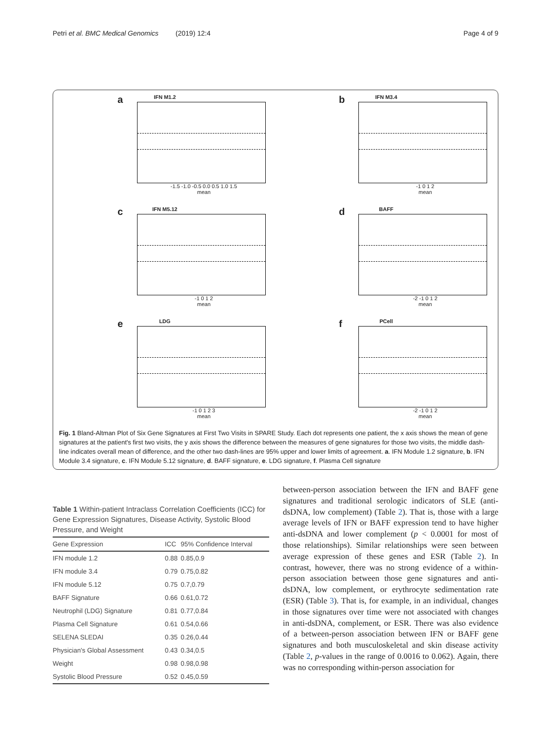Petri et al. BMC Medical Genomics (2019) 12:4 Page 4 of 9
a
IFN M1.2
-1.5 -1.0 -0.5 0.0 0.5 1.0 1.5
mean
b
IFN M3.4
-1 0 1 2
mean
c
IFN M5.12
-1 0 1 2
mean
d
BAFF
-2 -1 0 1 2
mean
e
LDG
-1 0 1 2 3
mean
f
PCell
-2 -1 0 1 2
mean
Fig. 1 Bland-Altman Plot of Six Gene Signatures at First Two Visits in SPARE Study. Each dot represents one patient, the x axis shows the mean of gene signatures at the patient's first two visits, the y axis shows the difference between the measures of gene signatures for those two visits, the middle dash-line indicates overall mean of difference, and the other two dash-lines are 95% upper and lower limits of agreement. a. IFN Module 1.2 signature, b. IFN Module 3.4 signature, c. IFN Module 5.12 signature, d. BAFF signature, e. LDG signature, f. Plasma Cell signature
Table 1 Within-patient Intraclass Correlation Coefficients (ICC) for Gene Expression Signatures, Disease Activity, Systolic Blood Pressure, and Weight
| Gene Expression | ICC | 95% Confidence Interval |
| --- | --- | --- |
| IFN module 1.2 | 0.88 | 0.85,0.9 |
| IFN module 3.4 | 0.79 | 0.75,0.82 |
| IFN module 5.12 | 0.75 | 0.7,0.79 |
| BAFF Signature | 0.66 | 0.61,0.72 |
| Neutrophil (LDG) Signature | 0.81 | 0.77,0.84 |
| Plasma Cell Signature | 0.61 | 0.54,0.66 |
| SELENA SLEDAI | 0.35 | 0.26,0.44 |
| Physician's Global Assessment | 0.43 | 0.34,0.5 |
| Weight | 0.98 | 0.98,0.98 |
| Systolic Blood Pressure | 0.52 | 0.45,0.59 |
between-person association between the IFN and BAFF gene signatures and traditional serologic indicators of SLE (anti-dsDNA, low complement) (Table 2). That is, those with a large average levels of IFN or BAFF expression tend to have higher anti-dsDNA and lower complement (p < 0.0001 for most of those relationships). Similar relationships were seen between average expression of these genes and ESR (Table 2). In contrast, however, there was no strong evidence of a within-person association between those gene signatures and anti-dsDNA, low complement, or erythrocyte sedimentation rate (ESR) (Table 3). That is, for example, in an individual, changes in those signatures over time were not associated with changes in anti-dsDNA, complement, or ESR. There was also evidence of a between-person association between IFN or BAFF gene signatures and both musculoskeletal and skin disease activity (Table 2, p-values in the range of 0.0016 to 0.062). Again, there was no corresponding within-person association for